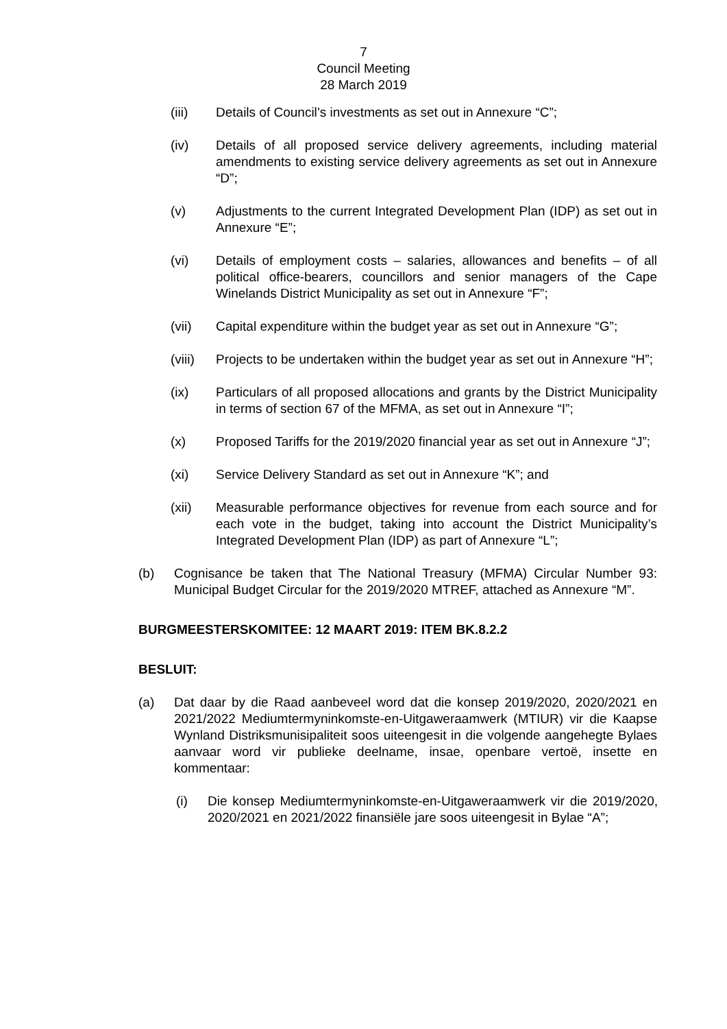7
Council Meeting
28 March 2019
(iii) Details of Council’s investments as set out in Annexure “C”;
(iv) Details of all proposed service delivery agreements, including material amendments to existing service delivery agreements as set out in Annexure “D”;
(v) Adjustments to the current Integrated Development Plan (IDP) as set out in Annexure “E”;
(vi) Details of employment costs – salaries, allowances and benefits – of all political office-bearers, councillors and senior managers of the Cape Winelands District Municipality as set out in Annexure “F”;
(vii) Capital expenditure within the budget year as set out in Annexure “G”;
(viii)
Projects to be undertaken within the budget year as set out in Annexure “H”;
(ix) Particulars of all proposed allocations and grants by the District Municipality in terms of section 67 of the MFMA, as set out in Annexure “I”;
(x) Proposed Tariffs for the 2019/2020 financial year as set out in Annexure “J”;
(xi) Service Delivery Standard as set out in Annexure “K”; and
(xii) Measurable performance objectives for revenue from each source and for each vote in the budget, taking into account the District Municipality’s Integrated Development Plan (IDP) as part of Annexure “L”;
(b) Cognisance be taken that The National Treasury (MFMA) Circular Number 93: Municipal Budget Circular for the 2019/2020 MTREF, attached as Annexure “M”.
BURGMEESTERSKOMITEE: 12 MAART 2019: ITEM BK.8.2.2
BESLUIT:
(a) Dat daar by die Raad aanbeveel word dat die konsep 2019/2020, 2020/2021 en 2021/2022 Mediumtermyninkomste-en-Uitgaweraamwerk (MTIUR) vir die Kaapse Wynland Distriksmunisipaliteit soos uiteengesit in die volgende aangehegte Bylaes aanvaar word vir publieke deelname, insae, openbare vertoë, insette en kommentaar:
(i) Die konsep Mediumtermyninkomste-en-Uitgaweraamwerk vir die 2019/2020, 2020/2021 en 2021/2022 finansiële jare soos uiteengesit in Bylae “A”;